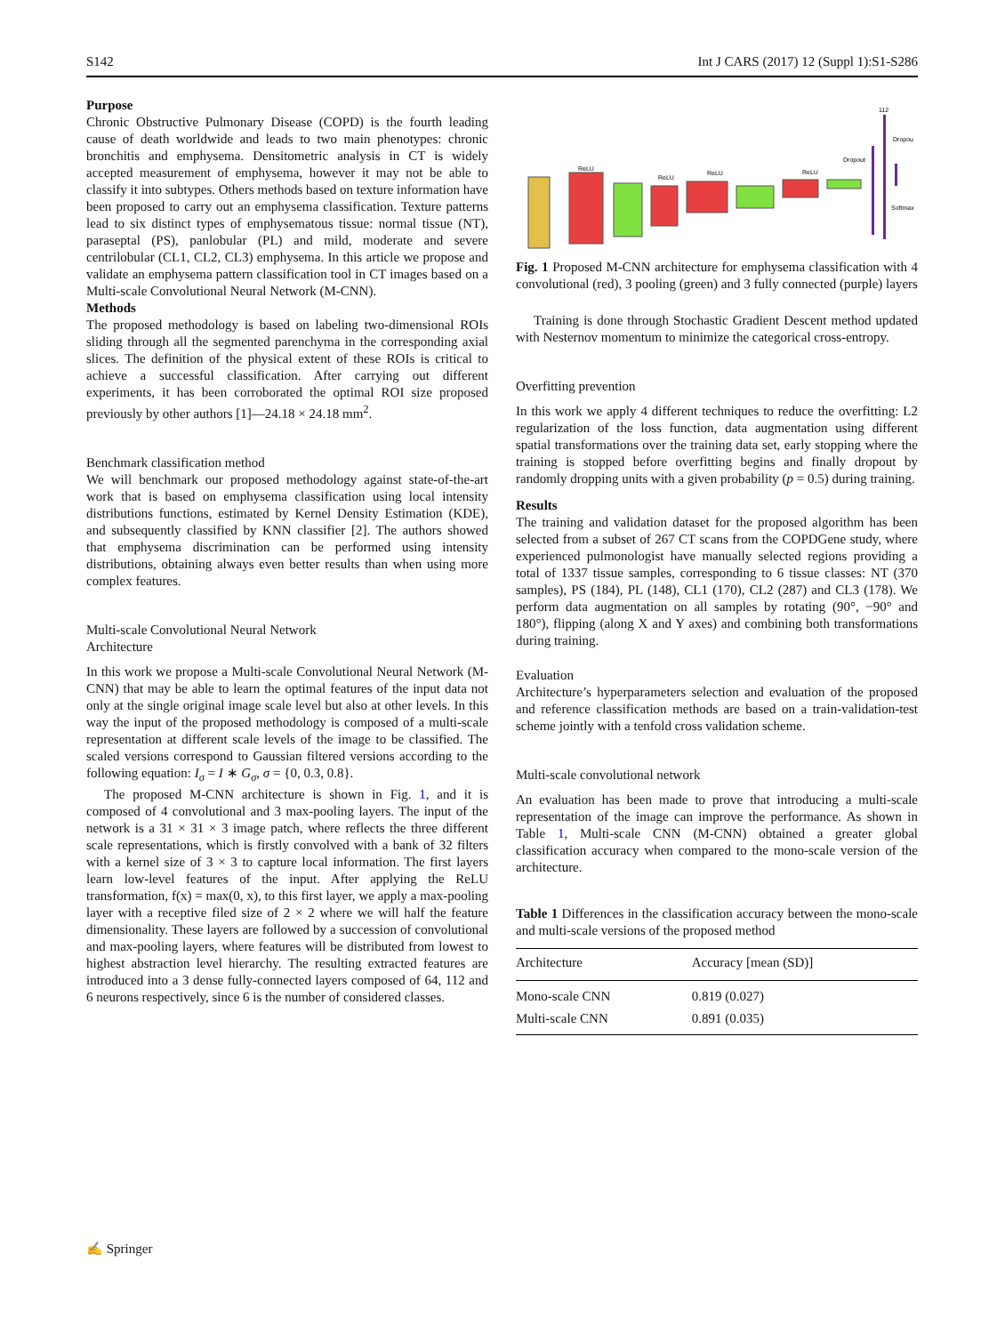S142 Int J CARS (2017) 12 (Suppl 1):S1-S286
Purpose
Chronic Obstructive Pulmonary Disease (COPD) is the fourth leading cause of death worldwide and leads to two main phenotypes: chronic bronchitis and emphysema. Densitometric analysis in CT is widely accepted measurement of emphysema, however it may not be able to classify it into subtypes. Others methods based on texture information have been proposed to carry out an emphysema classification. Texture patterns lead to six distinct types of emphysematous tissue: normal tissue (NT), paraseptal (PS), panlobular (PL) and mild, moderate and severe centrilobular (CL1, CL2, CL3) emphysema. In this article we propose and validate an emphysema pattern classification tool in CT images based on a Multi-scale Convolutional Neural Network (M-CNN).
Methods
The proposed methodology is based on labeling two-dimensional ROIs sliding through all the segmented parenchyma in the corresponding axial slices. The definition of the physical extent of these ROIs is critical to achieve a successful classification. After carrying out different experiments, it has been corroborated the optimal ROI size proposed previously by other authors [1]—24.18 × 24.18 mm<sup>2</sup>.
Benchmark classification method
We will benchmark our proposed methodology against state-of-the-art work that is based on emphysema classification using local intensity distributions functions, estimated by Kernel Density Estimation (KDE), and subsequently classified by KNN classifier [2]. The authors showed that emphysema discrimination can be performed using intensity distributions, obtaining always even better results than when using more complex features.
Multi-scale Convolutional Neural Network
Architecture
In this work we propose a Multi-scale Convolutional Neural Network (M-CNN) that may be able to learn the optimal features of the input data not only at the single original image scale level but also at other levels. In this way the input of the proposed methodology is composed of a multi-scale representation at different scale levels of the image to be classified. The scaled versions correspond to Gaussian filtered versions according to the following equation: I<sub>σ</sub> = I ∗ G<sub>σ</sub>, σ = {0, 0.3, 0.8}.
The proposed M-CNN architecture is shown in Fig. 1, and it is composed of 4 convolutional and 3 max-pooling layers. The input of the network is a 31 × 31 × 3 image patch, where reflects the three different scale representations, which is firstly convolved with a bank of 32 filters with a kernel size of 3 × 3 to capture local information. The first layers learn low-level features of the input. After applying the ReLU transformation, f(x) = max(0, x), to this first layer, we apply a max-pooling layer with a receptive filed size of 2 × 2 where we will half the feature dimensionality. These layers are followed by a succession of convolutional and max-pooling layers, where features will be distributed from lowest to highest abstraction level hierarchy. The resulting extracted features are introduced into a 3 dense fully-connected layers composed of 64, 112 and 6 neurons respectively, since 6 is the number of considered classes.
ReLU
ReLU
ReLU
ReLU
Dropout
112
Dropou
Softmax
Fig. 1 Proposed M-CNN architecture for emphysema classification with 4 convolutional (red), 3 pooling (green) and 3 fully connected (purple) layers
Training is done through Stochastic Gradient Descent method updated with Nesternov momentum to minimize the categorical cross-entropy.
Overfitting prevention
In this work we apply 4 different techniques to reduce the overfitting: L2 regularization of the loss function, data augmentation using different spatial transformations over the training data set, early stopping where the training is stopped before overfitting begins and finally dropout by randomly dropping units with a given probability (p = 0.5) during training.
Results
The training and validation dataset for the proposed algorithm has been selected from a subset of 267 CT scans from the COPDGene study, where experienced pulmonologist have manually selected regions providing a total of 1337 tissue samples, corresponding to 6 tissue classes: NT (370 samples), PS (184), PL (148), CL1 (170), CL2 (287) and CL3 (178). We perform data augmentation on all samples by rotating (90°, −90° and 180°), flipping (along X and Y axes) and combining both transformations during training.
Evaluation
Architecture’s hyperparameters selection and evaluation of the proposed and reference classification methods are based on a train-validation-test scheme jointly with a tenfold cross validation scheme.
Multi-scale convolutional network
An evaluation has been made to prove that introducing a multi-scale representation of the image can improve the performance. As shown in Table 1, Multi-scale CNN (M-CNN) obtained a greater global classification accuracy when compared to the mono-scale version of the architecture.
Table 1 Differences in the classification accuracy between the mono-scale and multi-scale versions of the proposed method
| Architecture | Accuracy [mean (SD)] |
| --- | --- |
| Mono-scale CNN | 0.819 (0.027) |
| Multi-scale CNN | 0.891 (0.035) |
✍ Springer